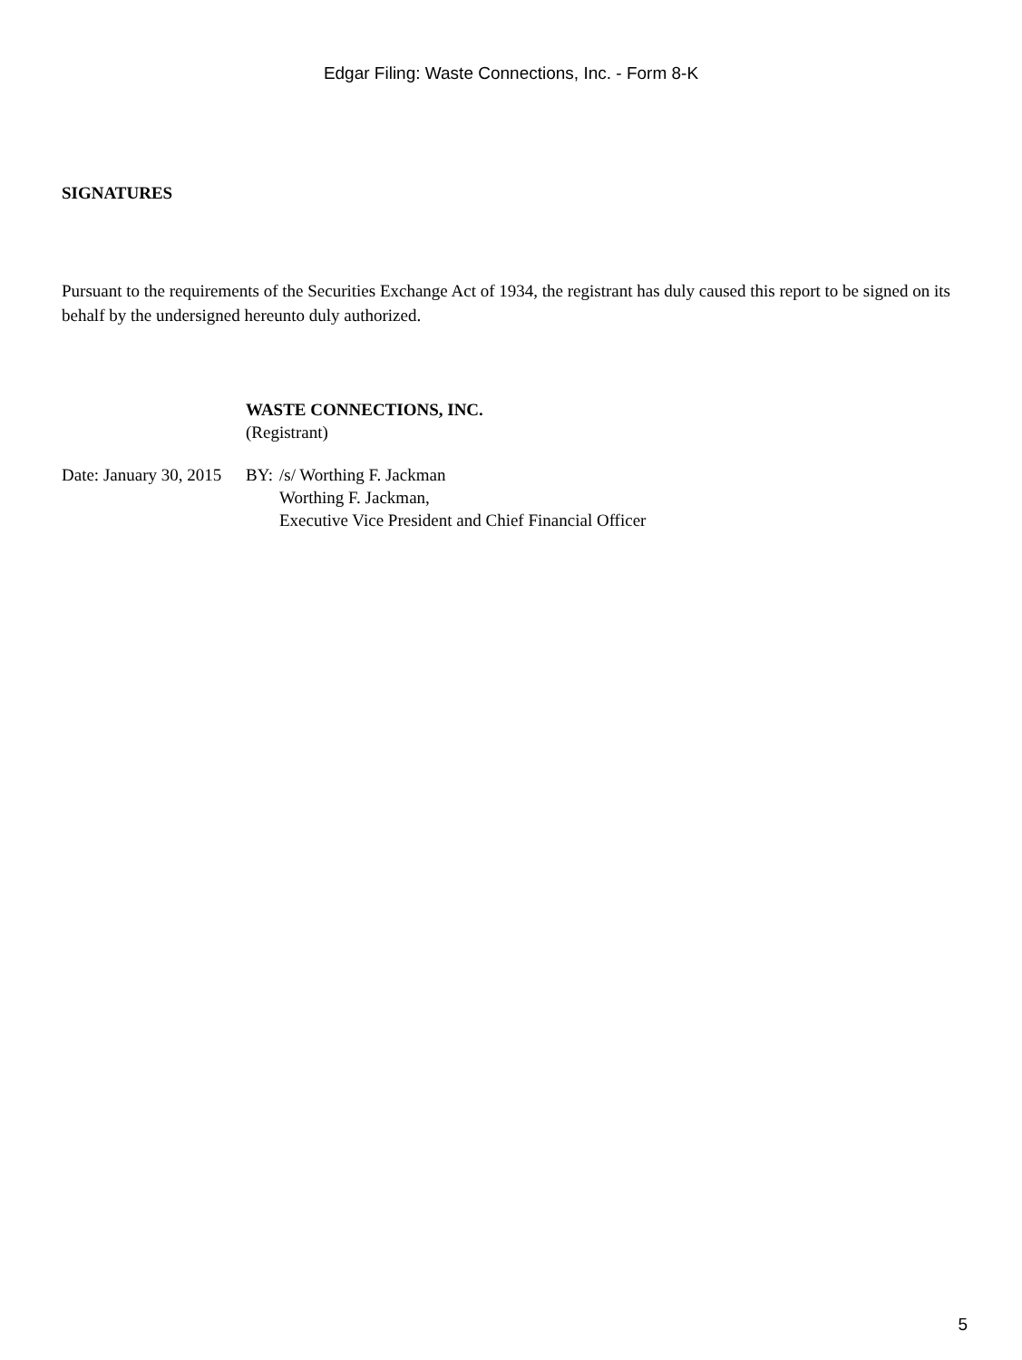Edgar Filing: Waste Connections, Inc. - Form 8-K
SIGNATURES
Pursuant to the requirements of the Securities Exchange Act of 1934, the registrant has duly caused this report to be signed on its behalf by the undersigned hereunto duly authorized.
WASTE CONNECTIONS, INC.
(Registrant)
| Date: January 30, 2015 | BY: | /s/ Worthing F. Jackman Worthing F. Jackman, Executive Vice President and Chief Financial Officer |
5